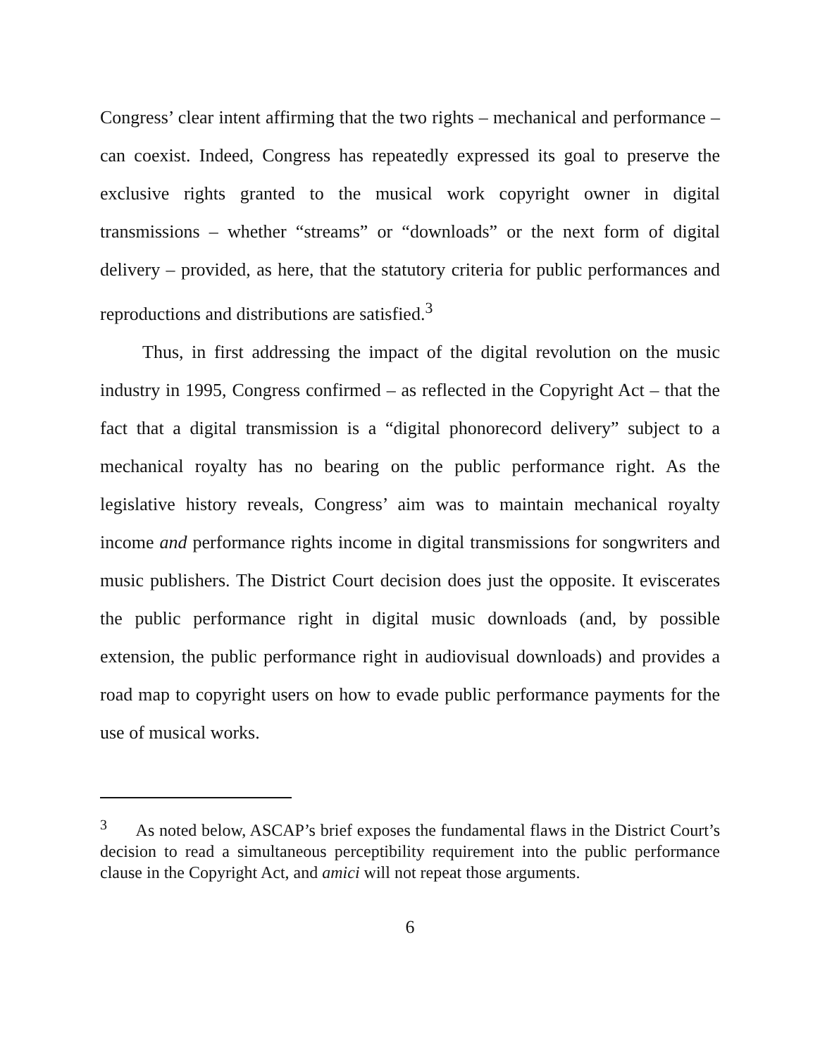Congress’ clear intent affirming that the two rights – mechanical and performance – can coexist. Indeed, Congress has repeatedly expressed its goal to preserve the exclusive rights granted to the musical work copyright owner in digital transmissions – whether “streams” or “downloads” or the next form of digital delivery – provided, as here, that the statutory criteria for public performances and reproductions and distributions are satisfied.<sup>3</sup>
Thus, in first addressing the impact of the digital revolution on the music industry in 1995, Congress confirmed – as reflected in the Copyright Act – that the fact that a digital transmission is a “digital phonorecord delivery” subject to a mechanical royalty has no bearing on the public performance right. As the legislative history reveals, Congress’ aim was to maintain mechanical royalty income and performance rights income in digital transmissions for songwriters and music publishers. The District Court decision does just the opposite. It eviscerates the public performance right in digital music downloads (and, by possible extension, the public performance right in audiovisual downloads) and provides a road map to copyright users on how to evade public performance payments for the use of musical works.
<sup>3</sup> As noted below, ASCAP’s brief exposes the fundamental flaws in the District Court’s decision to read a simultaneous perceptibility requirement into the public performance clause in the Copyright Act, and amici will not repeat those arguments.
6